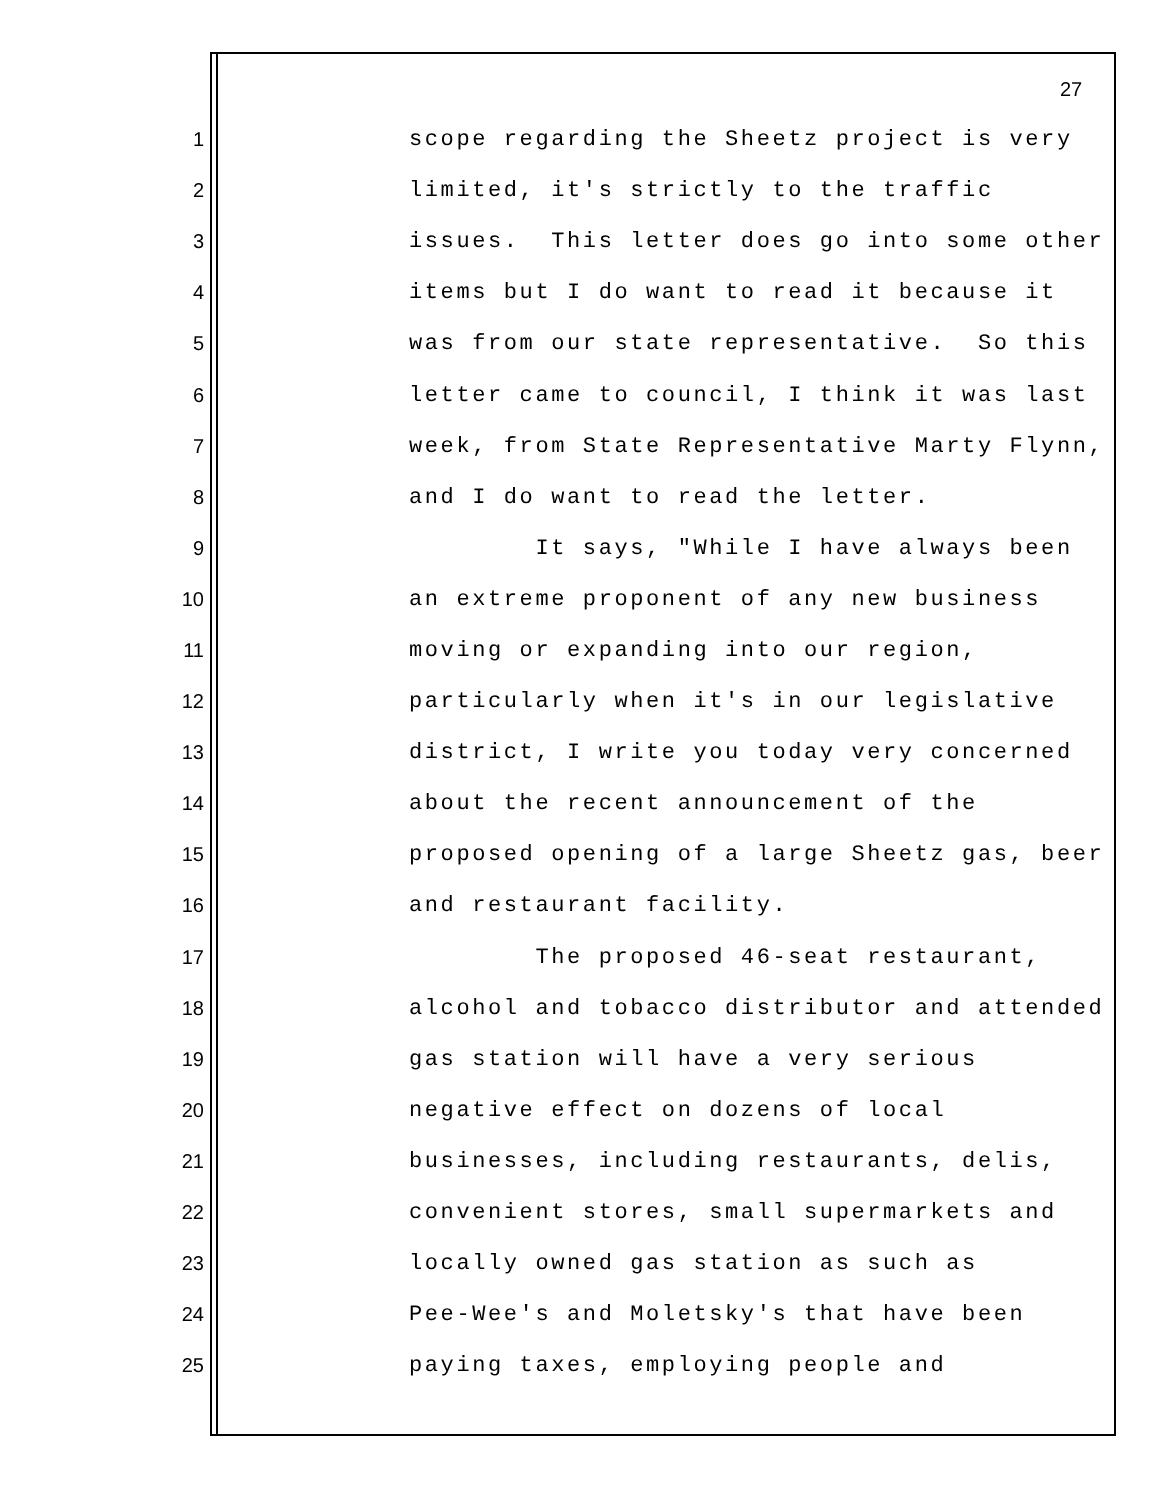27
1 scope regarding the Sheetz project is very
2 limited, it's strictly to the traffic
3 issues. This letter does go into some other
4 items but I do want to read it because it
5 was from our state representative. So this
6 letter came to council, I think it was last
7 week, from State Representative Marty Flynn,
8 and I do want to read the letter.
9 It says, "While I have always been
10 an extreme proponent of any new business
11 moving or expanding into our region,
12 particularly when it's in our legislative
13 district, I write you today very concerned
14 about the recent announcement of the
15 proposed opening of a large Sheetz gas, beer
16 and restaurant facility.
17 The proposed 46-seat restaurant,
18 alcohol and tobacco distributor and attended
19 gas station will have a very serious
20 negative effect on dozens of local
21 businesses, including restaurants, delis,
22 convenient stores, small supermarkets and
23 locally owned gas station as such as
24 Pee-Wee's and Moletsky's that have been
25 paying taxes, employing people and